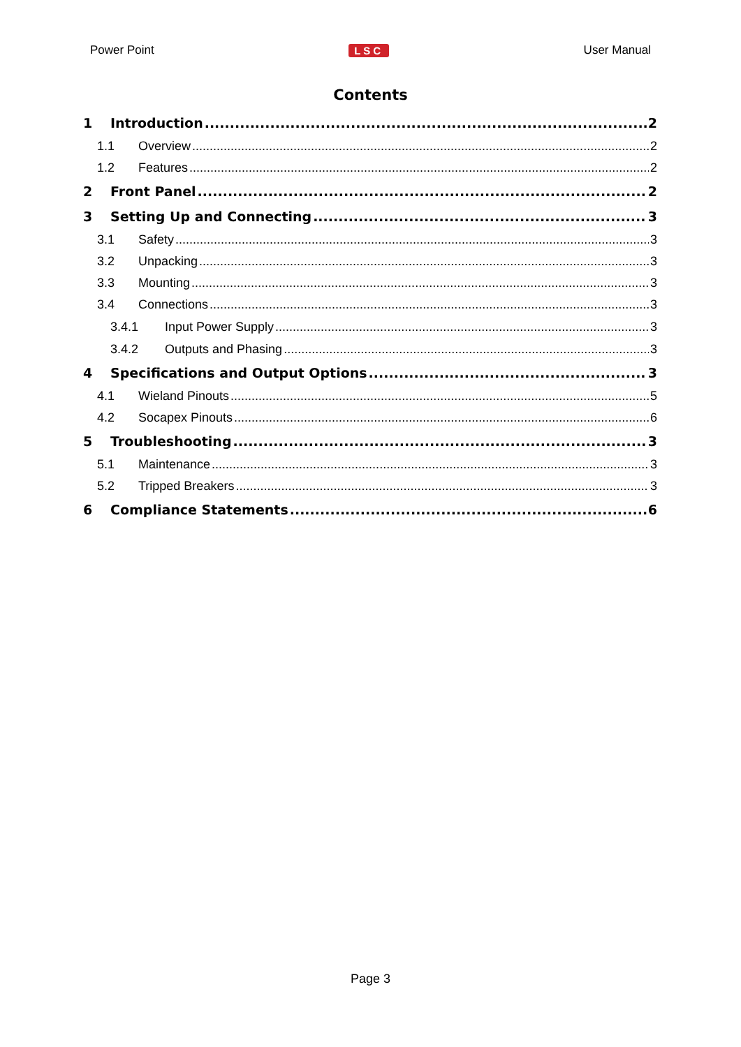Power Point LSC User Manual
Contents
1 Introduction 2
1.1 Overview 2
1.2 Features 2
2 Front Panel 2
3 Setting Up and Connecting 3
3.1 Safety 3
3.2 Unpacking 3
3.3 Mounting 3
3.4 Connections 3
3.4.1 Input Power Supply 3
3.4.2 Outputs and Phasing 3
4 Specifications and Output Options 3
4.1 Wieland Pinouts 5
4.2 Socapex Pinouts 6
5 Troubleshooting 3
5.1 Maintenance 3
5.2 Tripped Breakers 3
6 Compliance Statements 6
Page 3